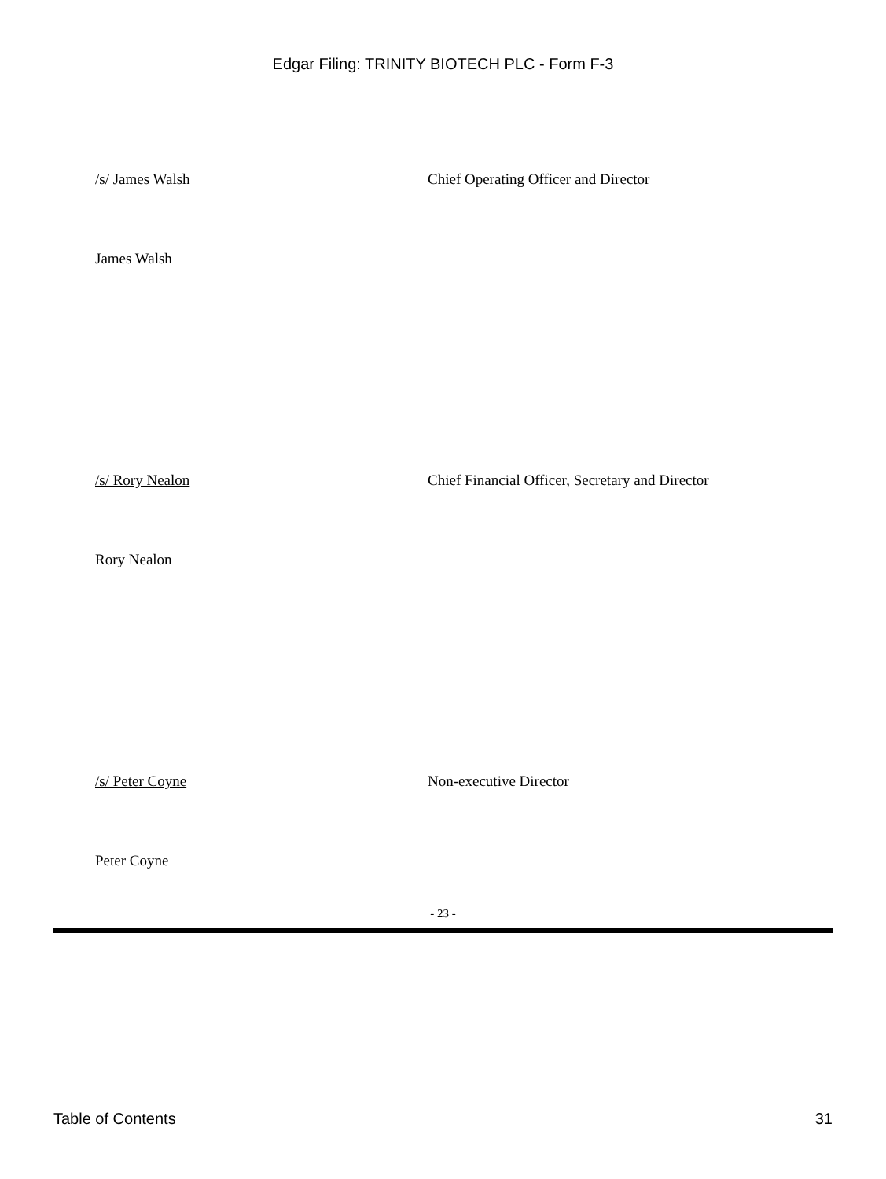Edgar Filing: TRINITY BIOTECH PLC - Form F-3
/s/ James Walsh Chief Operating Officer and Director
James Walsh
/s/ Rory Nealon Chief Financial Officer, Secretary and Director
Rory Nealon
/s/ Peter Coyne Non-executive Director
Peter Coyne
- 23 -
Table of Contents 31